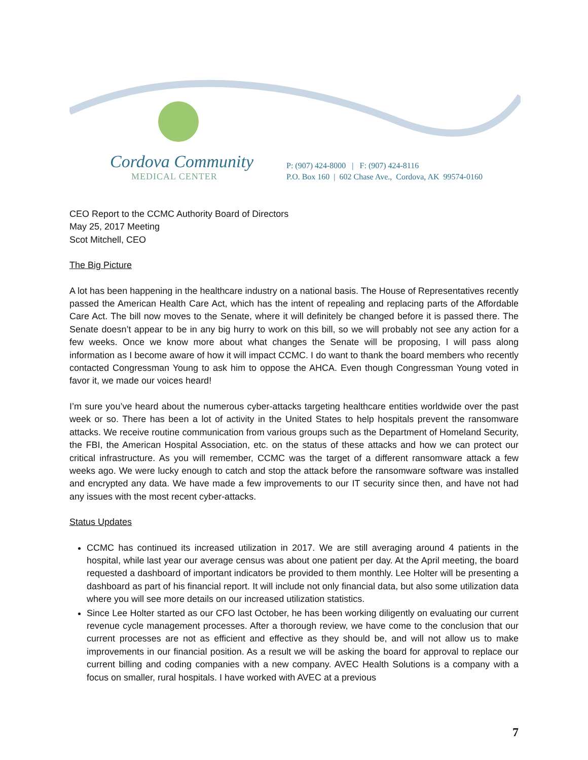Cordova Community
MEDICAL CENTER
P: (907) 424-8000 | F: (907) 424-8116
P.O. Box 160 | 602 Chase Ave., Cordova, AK 99574-0160
CEO Report to the CCMC Authority Board of Directors
May 25, 2017 Meeting
Scot Mitchell, CEO
The Big Picture
A lot has been happening in the healthcare industry on a national basis. The House of Representatives recently passed the American Health Care Act, which has the intent of repealing and replacing parts of the Affordable Care Act. The bill now moves to the Senate, where it will definitely be changed before it is passed there. The Senate doesn’t appear to be in any big hurry to work on this bill, so we will probably not see any action for a few weeks. Once we know more about what changes the Senate will be proposing, I will pass along information as I become aware of how it will impact CCMC. I do want to thank the board members who recently contacted Congressman Young to ask him to oppose the AHCA. Even though Congressman Young voted in favor it, we made our voices heard!
I’m sure you’ve heard about the numerous cyber-attacks targeting healthcare entities worldwide over the past week or so. There has been a lot of activity in the United States to help hospitals prevent the ransomware attacks. We receive routine communication from various groups such as the Department of Homeland Security, the FBI, the American Hospital Association, etc. on the status of these attacks and how we can protect our critical infrastructure. As you will remember, CCMC was the target of a different ransomware attack a few weeks ago. We were lucky enough to catch and stop the attack before the ransomware software was installed and encrypted any data. We have made a few improvements to our IT security since then, and have not had any issues with the most recent cyber-attacks.
Status Updates
CCMC has continued its increased utilization in 2017. We are still averaging around 4 patients in the hospital, while last year our average census was about one patient per day. At the April meeting, the board requested a dashboard of important indicators be provided to them monthly. Lee Holter will be presenting a dashboard as part of his financial report. It will include not only financial data, but also some utilization data where you will see more details on our increased utilization statistics.
Since Lee Holter started as our CFO last October, he has been working diligently on evaluating our current revenue cycle management processes. After a thorough review, we have come to the conclusion that our current processes are not as efficient and effective as they should be, and will not allow us to make improvements in our financial position. As a result we will be asking the board for approval to replace our current billing and coding companies with a new company. AVEC Health Solutions is a company with a focus on smaller, rural hospitals. I have worked with AVEC at a previous
7